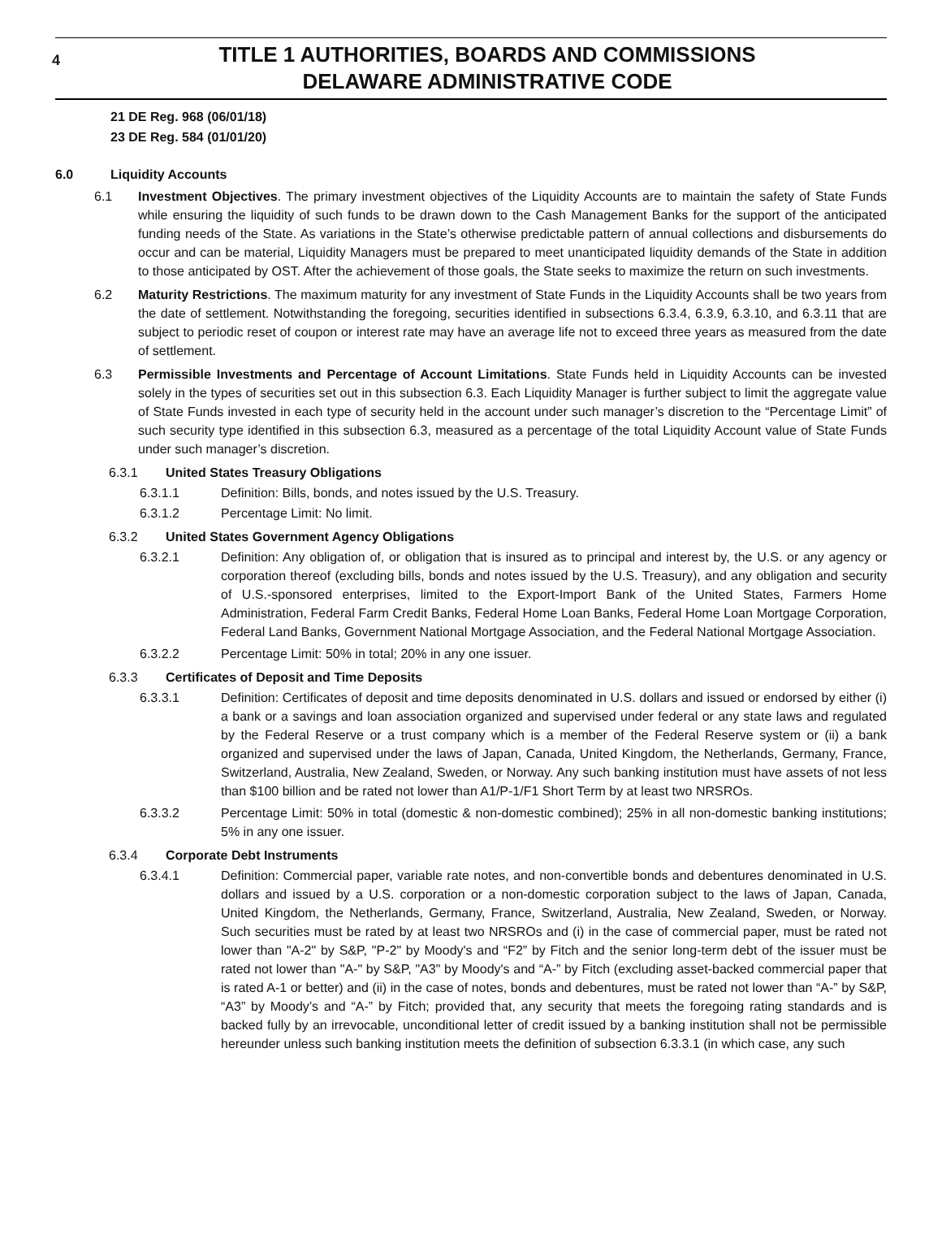4
TITLE 1 AUTHORITIES, BOARDS AND COMMISSIONS
DELAWARE ADMINISTRATIVE CODE
21 DE Reg. 968 (06/01/18)
23 DE Reg. 584 (01/01/20)
6.0 Liquidity Accounts
6.1 Investment Objectives. The primary investment objectives of the Liquidity Accounts are to maintain the safety of State Funds while ensuring the liquidity of such funds to be drawn down to the Cash Management Banks for the support of the anticipated funding needs of the State. As variations in the State’s otherwise predictable pattern of annual collections and disbursements do occur and can be material, Liquidity Managers must be prepared to meet unanticipated liquidity demands of the State in addition to those anticipated by OST. After the achievement of those goals, the State seeks to maximize the return on such investments.
6.2 Maturity Restrictions. The maximum maturity for any investment of State Funds in the Liquidity Accounts shall be two years from the date of settlement. Notwithstanding the foregoing, securities identified in subsections 6.3.4, 6.3.9, 6.3.10, and 6.3.11 that are subject to periodic reset of coupon or interest rate may have an average life not to exceed three years as measured from the date of settlement.
6.3 Permissible Investments and Percentage of Account Limitations. State Funds held in Liquidity Accounts can be invested solely in the types of securities set out in this subsection 6.3. Each Liquidity Manager is further subject to limit the aggregate value of State Funds invested in each type of security held in the account under such manager’s discretion to the “Percentage Limit” of such security type identified in this subsection 6.3, measured as a percentage of the total Liquidity Account value of State Funds under such manager’s discretion.
6.3.1 United States Treasury Obligations
6.3.1.1 Definition: Bills, bonds, and notes issued by the U.S. Treasury.
6.3.1.2 Percentage Limit: No limit.
6.3.2 United States Government Agency Obligations
6.3.2.1 Definition: Any obligation of, or obligation that is insured as to principal and interest by, the U.S. or any agency or corporation thereof (excluding bills, bonds and notes issued by the U.S. Treasury), and any obligation and security of U.S.-sponsored enterprises, limited to the Export-Import Bank of the United States, Farmers Home Administration, Federal Farm Credit Banks, Federal Home Loan Banks, Federal Home Loan Mortgage Corporation, Federal Land Banks, Government National Mortgage Association, and the Federal National Mortgage Association.
6.3.2.2 Percentage Limit: 50% in total; 20% in any one issuer.
6.3.3 Certificates of Deposit and Time Deposits
6.3.3.1 Definition: Certificates of deposit and time deposits denominated in U.S. dollars and issued or endorsed by either (i) a bank or a savings and loan association organized and supervised under federal or any state laws and regulated by the Federal Reserve or a trust company which is a member of the Federal Reserve system or (ii) a bank organized and supervised under the laws of Japan, Canada, United Kingdom, the Netherlands, Germany, France, Switzerland, Australia, New Zealand, Sweden, or Norway. Any such banking institution must have assets of not less than $100 billion and be rated not lower than A1/P-1/F1 Short Term by at least two NRSROs.
6.3.3.2 Percentage Limit: 50% in total (domestic & non-domestic combined); 25% in all non-domestic banking institutions; 5% in any one issuer.
6.3.4 Corporate Debt Instruments
6.3.4.1 Definition: Commercial paper, variable rate notes, and non-convertible bonds and debentures denominated in U.S. dollars and issued by a U.S. corporation or a non-domestic corporation subject to the laws of Japan, Canada, United Kingdom, the Netherlands, Germany, France, Switzerland, Australia, New Zealand, Sweden, or Norway. Such securities must be rated by at least two NRSROs and (i) in the case of commercial paper, must be rated not lower than "A-2" by S&P, "P-2" by Moody's and “F2” by Fitch and the senior long-term debt of the issuer must be rated not lower than "A-" by S&P, "A3" by Moody's and “A-” by Fitch (excluding asset-backed commercial paper that is rated A-1 or better) and (ii) in the case of notes, bonds and debentures, must be rated not lower than “A-” by S&P, “A3” by Moody’s and “A-” by Fitch; provided that, any security that meets the foregoing rating standards and is backed fully by an irrevocable, unconditional letter of credit issued by a banking institution shall not be permissible hereunder unless such banking institution meets the definition of subsection 6.3.3.1 (in which case, any such